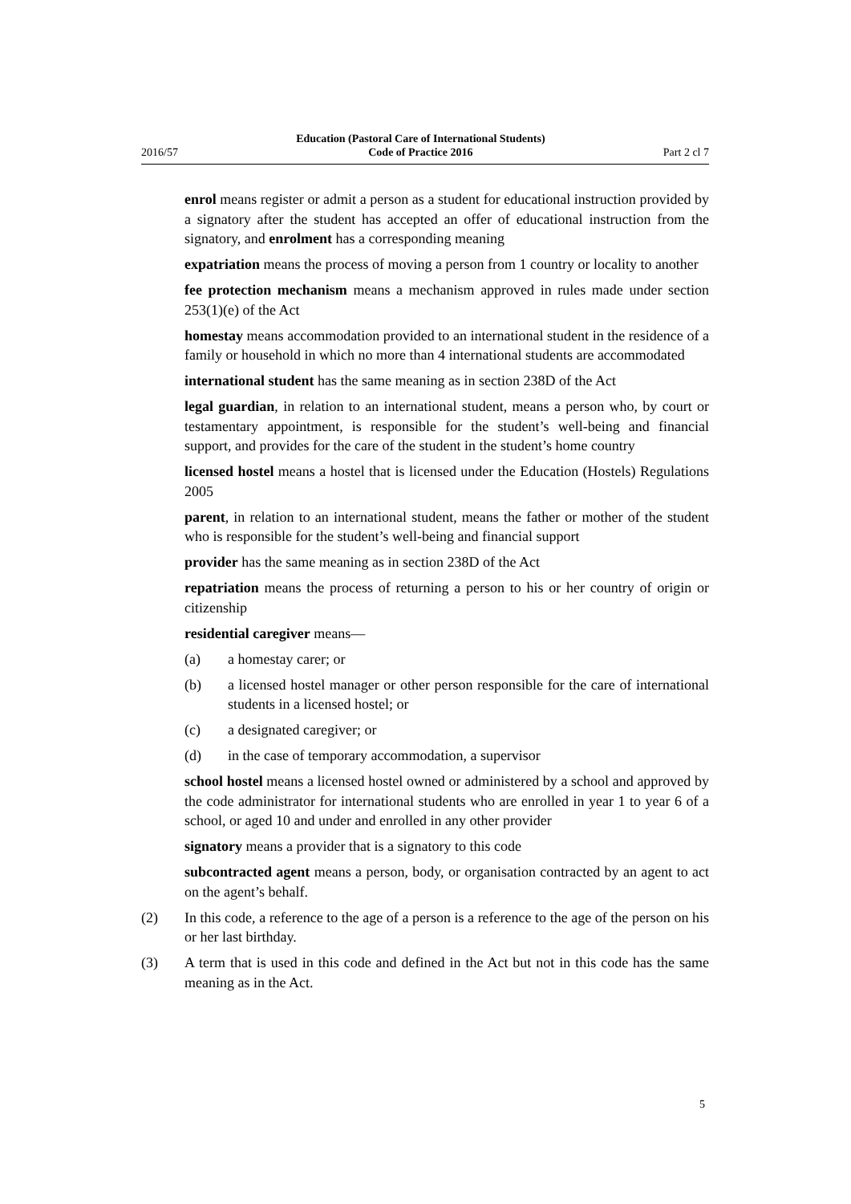2016/57 Education (Pastoral Care of International Students)
Code of Practice 2016 Part 2 cl 7
enrol means register or admit a person as a student for educational instruction provided by a signatory after the student has accepted an offer of educational instruction from the signatory, and enrolment has a corresponding meaning
expatriation means the process of moving a person from 1 country or locality to another
fee protection mechanism means a mechanism approved in rules made under section 253(1)(e) of the Act
homestay means accommodation provided to an international student in the residence of a family or household in which no more than 4 international students are accommodated
international student has the same meaning as in section 238D of the Act
legal guardian, in relation to an international student, means a person who, by court or testamentary appointment, is responsible for the student’s well-being and financial support, and provides for the care of the student in the student’s home country
licensed hostel means a hostel that is licensed under the Education (Hostels) Regulations 2005
parent, in relation to an international student, means the father or mother of the student who is responsible for the student’s well-being and financial support
provider has the same meaning as in section 238D of the Act
repatriation means the process of returning a person to his or her country of origin or citizenship
residential caregiver means—
(a) a homestay carer; or
(b) a licensed hostel manager or other person responsible for the care of international students in a licensed hostel; or
(c) a designated caregiver; or
(d) in the case of temporary accommodation, a supervisor
school hostel means a licensed hostel owned or administered by a school and approved by the code administrator for international students who are enrolled in year 1 to year 6 of a school, or aged 10 and under and enrolled in any other provider
signatory means a provider that is a signatory to this code
subcontracted agent means a person, body, or organisation contracted by an agent to act on the agent’s behalf.
(2) In this code, a reference to the age of a person is a reference to the age of the person on his or her last birthday.
(3) A term that is used in this code and defined in the Act but not in this code has the same meaning as in the Act.
5